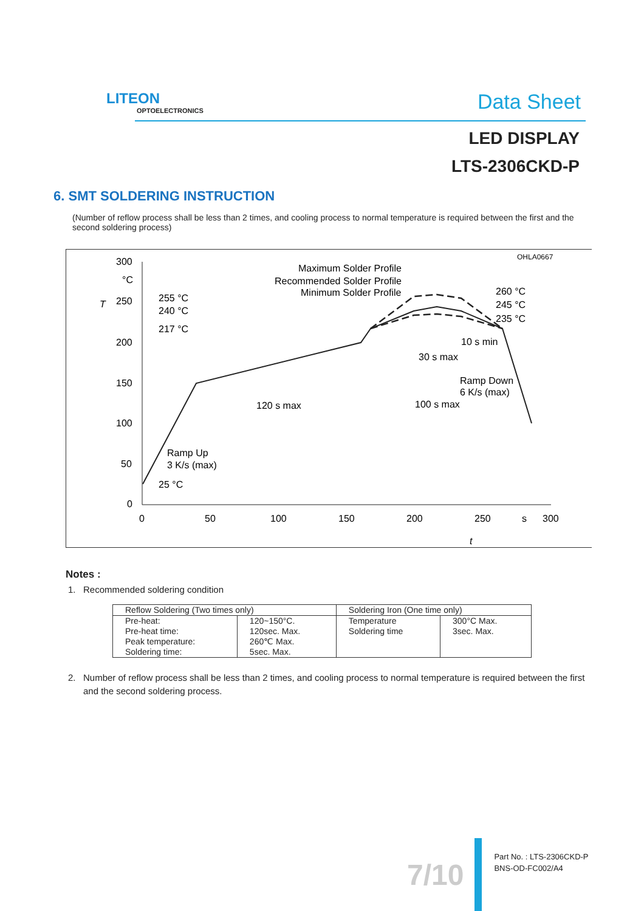LITEON
OPTOELECTRONICS
Data Sheet
LED DISPLAY
LTS-2306CKD-P
6. SMT SOLDERING INSTRUCTION
(Number of reflow process shall be less than 2 times, and cooling process to normal temperature is required between the first and the second soldering process)
OHLA0667
300
°C
250
200
150
100
50
0
0
50
100
150
200
250
s
300
T
t
Maximum Solder Profile
Recommended Solder Profile
Minimum Solder Profile
255 °C
240 °C
217 °C
260 °C
245 °C
235 °C
10 s min
30 s max
Ramp Down
6 K/s (max)
120 s max
100 s max
Ramp Up
3 K/s (max)
25 °C
Notes :
1. Recommended soldering condition
| Reflow Soldering (Two times only) | | Soldering Iron (One time only) | |
| Pre-heat: Pre-heat time: Peak temperature: Soldering time: | 120~150°C. 120sec. Max. 260℃ Max. 5sec. Max. | Temperature Soldering time | 300°C Max. 3sec. Max. |
2. Number of reflow process shall be less than 2 times, and cooling process to normal temperature is required between the first
and the second soldering process.
7/10
Part No. : LTS-2306CKD-P
BNS-OD-FC002/A4